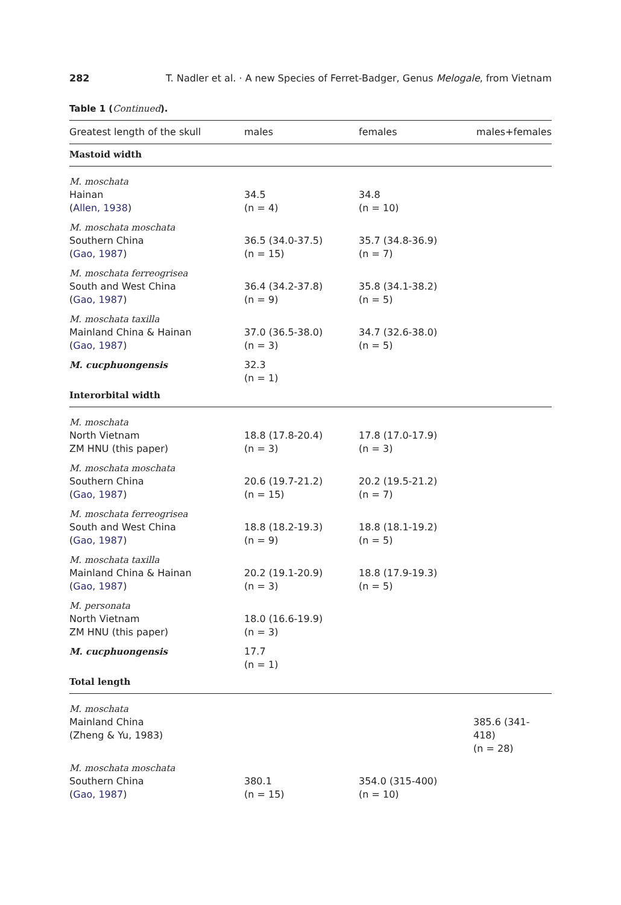282 T. Nadler et al. · A new Species of Ferret-Badger, Genus Melogale, from Vietnam
Table 1 (Continued).
| Greatest length of the skull | males | females | males+females |
| --- | --- | --- | --- |
| Mastoid width | | | |
| M. moschata Hainan ( Allen, 1938 ) | 34.5 (n = 4) | 34.8 (n = 10) | |
| M. moschata moschata Southern China ( Gao, 1987 ) | 36.5 (34.0-37.5) (n = 15) | 35.7 (34.8-36.9) (n = 7) | |
| M. moschata ferreogrisea South and West China ( Gao, 1987 ) | 36.4 (34.2-37.8) (n = 9) | 35.8 (34.1-38.2) (n = 5) | |
| M. moschata taxilla Mainland China & Hainan ( Gao, 1987 ) | 37.0 (36.5-38.0) (n = 3) | 34.7 (32.6-38.0) (n = 5) | |
| M. cucphuongensis | 32.3 (n = 1) | | |
| Interorbital width | | | |
| M. moschata North Vietnam ZM HNU (this paper) | 18.8 (17.8-20.4) (n = 3) | 17.8 (17.0-17.9) (n = 3) | |
| M. moschata moschata Southern China ( Gao, 1987 ) | 20.6 (19.7-21.2) (n = 15) | 20.2 (19.5-21.2) (n = 7) | |
| M. moschata ferreogrisea South and West China ( Gao, 1987 ) | 18.8 (18.2-19.3) (n = 9) | 18.8 (18.1-19.2) (n = 5) | |
| M. moschata taxilla Mainland China & Hainan ( Gao, 1987 ) | 20.2 (19.1-20.9) (n = 3) | 18.8 (17.9-19.3) (n = 5) | |
| M. personata North Vietnam ZM HNU (this paper) | 18.0 (16.6-19.9) (n = 3) | | |
| M. cucphuongensis | 17.7 (n = 1) | | |
| Total length | | | |
| M. moschata Mainland China (Zheng & Yu, 1983) | | | 385.6 (341-418) (n = 28) |
| M. moschata moschata Southern China ( Gao, 1987 ) | 380.1 (n = 15) | 354.0 (315-400) (n = 10) | |